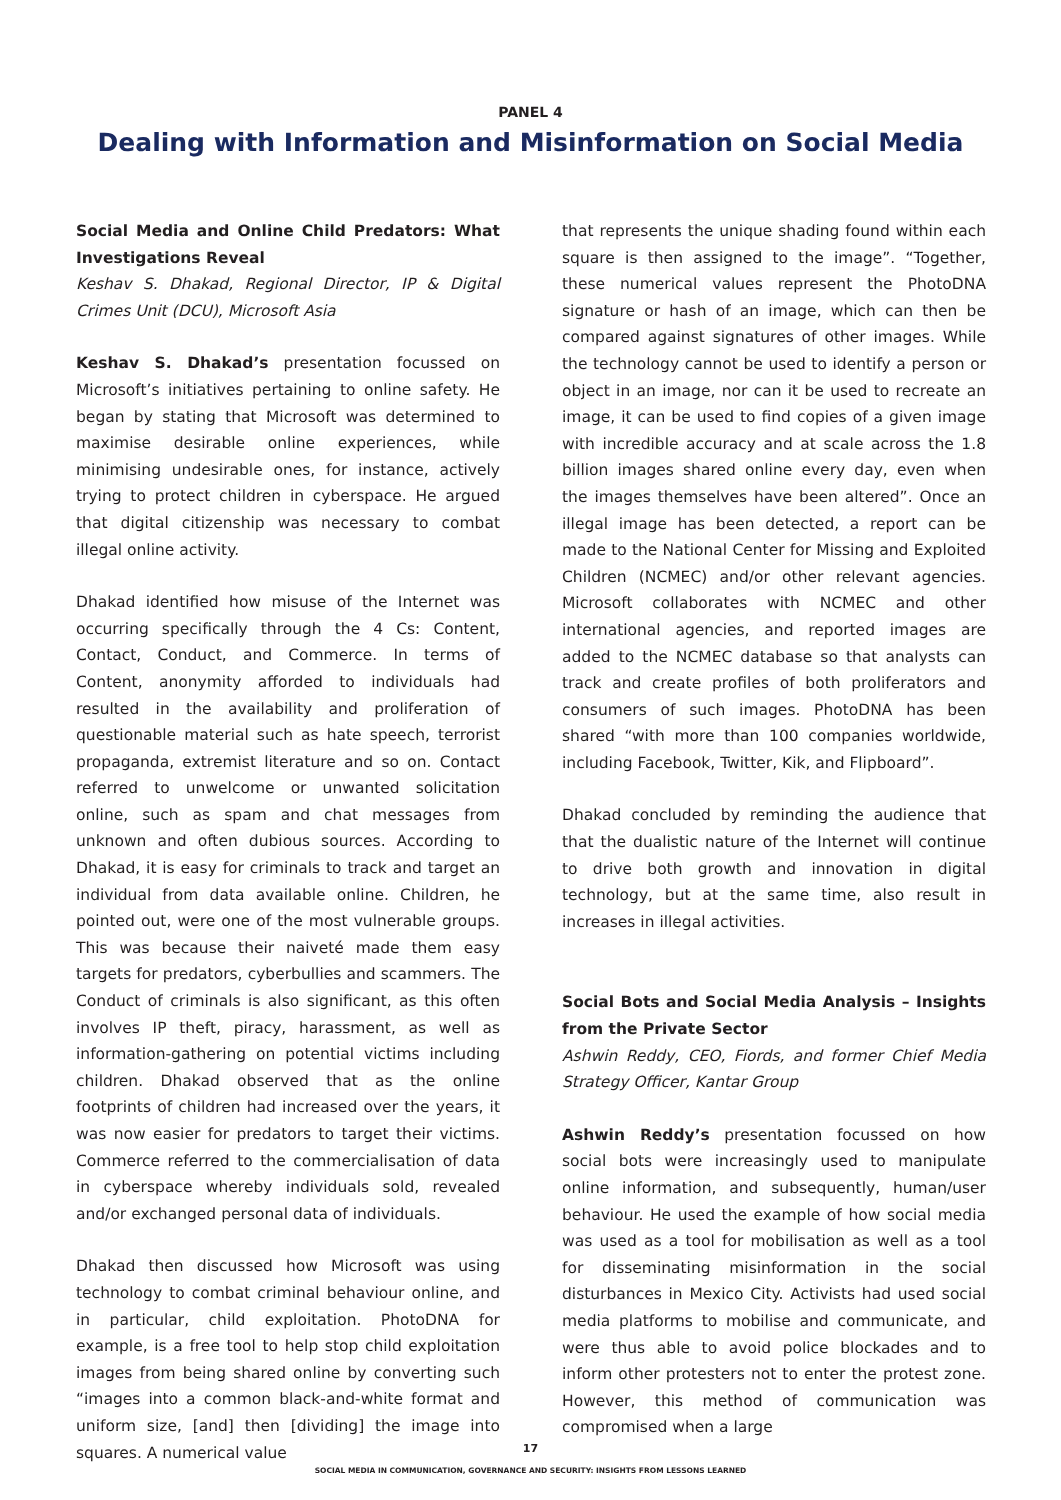PANEL 4
Dealing with Information and Misinformation on Social Media
Social Media and Online Child Predators: What Investigations Reveal
Keshav S. Dhakad, Regional Director, IP & Digital Crimes Unit (DCU), Microsoft Asia
Keshav S. Dhakad’s presentation focussed on Microsoft’s initiatives pertaining to online safety. He began by stating that Microsoft was determined to maximise desirable online experiences, while minimising undesirable ones, for instance, actively trying to protect children in cyberspace. He argued that digital citizenship was necessary to combat illegal online activity.
Dhakad identified how misuse of the Internet was occurring specifically through the 4 Cs: Content, Contact, Conduct, and Commerce. In terms of Content, anonymity afforded to individuals had resulted in the availability and proliferation of questionable material such as hate speech, terrorist propaganda, extremist literature and so on. Contact referred to unwelcome or unwanted solicitation online, such as spam and chat messages from unknown and often dubious sources. According to Dhakad, it is easy for criminals to track and target an individual from data available online. Children, he pointed out, were one of the most vulnerable groups. This was because their naiveté made them easy targets for predators, cyberbullies and scammers. The Conduct of criminals is also significant, as this often involves IP theft, piracy, harassment, as well as information-gathering on potential victims including children. Dhakad observed that as the online footprints of children had increased over the years, it was now easier for predators to target their victims. Commerce referred to the commercialisation of data in cyberspace whereby individuals sold, revealed and/or exchanged personal data of individuals.
Dhakad then discussed how Microsoft was using technology to combat criminal behaviour online, and in particular, child exploitation. PhotoDNA for example, is a free tool to help stop child exploitation images from being shared online by converting such “images into a common black-and-white format and uniform size, [and] then [dividing] the image into squares. A numerical value
that represents the unique shading found within each square is then assigned to the image”. “Together, these numerical values represent the PhotoDNA signature or hash of an image, which can then be compared against signatures of other images. While the technology cannot be used to identify a person or object in an image, nor can it be used to recreate an image, it can be used to find copies of a given image with incredible accuracy and at scale across the 1.8 billion images shared online every day, even when the images themselves have been altered”. Once an illegal image has been detected, a report can be made to the National Center for Missing and Exploited Children (NCMEC) and/or other relevant agencies. Microsoft collaborates with NCMEC and other international agencies, and reported images are added to the NCMEC database so that analysts can track and create profiles of both proliferators and consumers of such images. PhotoDNA has been shared “with more than 100 companies worldwide, including Facebook, Twitter, Kik, and Flipboard”.
Dhakad concluded by reminding the audience that that the dualistic nature of the Internet will continue to drive both growth and innovation in digital technology, but at the same time, also result in increases in illegal activities.
Social Bots and Social Media Analysis – Insights from the Private Sector
Ashwin Reddy, CEO, Fiords, and former Chief Media Strategy Officer, Kantar Group
Ashwin Reddy’s presentation focussed on how social bots were increasingly used to manipulate online information, and subsequently, human/user behaviour. He used the example of how social media was used as a tool for mobilisation as well as a tool for disseminating misinformation in the social disturbances in Mexico City. Activists had used social media platforms to mobilise and communicate, and were thus able to avoid police blockades and to inform other protesters not to enter the protest zone. However, this method of communication was compromised when a large
17
SOCIAL MEDIA IN COMMUNICATION, GOVERNANCE AND SECURITY: INSIGHTS FROM LESSONS LEARNED